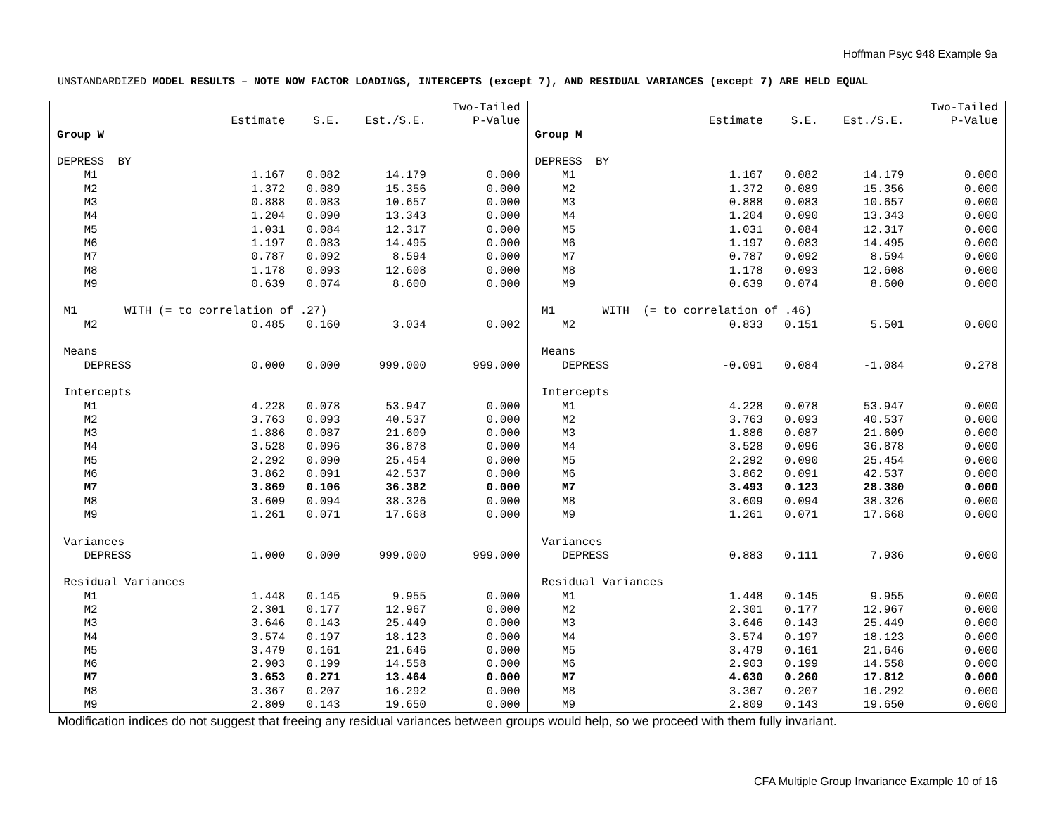Hoffman Psyc 948 Example 9a
UNSTANDARDIZED MODEL RESULTS – NOTE NOW FACTOR LOADINGS, INTERCEPTS (except 7), AND RESIDUAL VARIANCES (except 7) ARE HELD EQUAL
| | | | | Two-Tailed |
| | Estimate | S.E. | Est./S.E. | P-Value |
| Group W | | | | |
| DEPRESS BY | | | | |
| M1 | 1.167 | 0.082 | 14.179 | 0.000 |
| M2 | 1.372 | 0.089 | 15.356 | 0.000 |
| M3 | 0.888 | 0.083 | 10.657 | 0.000 |
| M4 | 1.204 | 0.090 | 13.343 | 0.000 |
| M5 | 1.031 | 0.084 | 12.317 | 0.000 |
| M6 | 1.197 | 0.083 | 14.495 | 0.000 |
| M7 | 0.787 | 0.092 | 8.594 | 0.000 |
| M8 | 1.178 | 0.093 | 12.608 | 0.000 |
| M9 | 0.639 | 0.074 | 8.600 | 0.000 |
| M1 WITH (= to correlation of .27) | | | | |
| M2 | 0.485 | 0.160 | 3.034 | 0.002 |
| Means | | | | |
| DEPRESS | 0.000 | 0.000 | 999.000 | 999.000 |
| Intercepts | | | | |
| M1 | 4.228 | 0.078 | 53.947 | 0.000 |
| M2 | 3.763 | 0.093 | 40.537 | 0.000 |
| M3 | 1.886 | 0.087 | 21.609 | 0.000 |
| M4 | 3.528 | 0.096 | 36.878 | 0.000 |
| M5 | 2.292 | 0.090 | 25.454 | 0.000 |
| M6 | 3.862 | 0.091 | 42.537 | 0.000 |
| M7 | 3.869 | 0.106 | 36.382 | 0.000 |
| M8 | 3.609 | 0.094 | 38.326 | 0.000 |
| M9 | 1.261 | 0.071 | 17.668 | 0.000 |
| Variances | | | | |
| DEPRESS | 1.000 | 0.000 | 999.000 | 999.000 |
| Residual Variances | | | | |
| M1 | 1.448 | 0.145 | 9.955 | 0.000 |
| M2 | 2.301 | 0.177 | 12.967 | 0.000 |
| M3 | 3.646 | 0.143 | 25.449 | 0.000 |
| M4 | 3.574 | 0.197 | 18.123 | 0.000 |
| M5 | 3.479 | 0.161 | 21.646 | 0.000 |
| M6 | 2.903 | 0.199 | 14.558 | 0.000 |
| M7 | 3.653 | 0.271 | 13.464 | 0.000 |
| M8 | 3.367 | 0.207 | 16.292 | 0.000 |
| M9 | 2.809 | 0.143 | 19.650 | 0.000 |
| | | | | Two-Tailed |
| | Estimate | S.E. | Est./S.E. | P-Value |
| Group M | | | | |
| DEPRESS BY | | | | |
| M1 | 1.167 | 0.082 | 14.179 | 0.000 |
| M2 | 1.372 | 0.089 | 15.356 | 0.000 |
| M3 | 0.888 | 0.083 | 10.657 | 0.000 |
| M4 | 1.204 | 0.090 | 13.343 | 0.000 |
| M5 | 1.031 | 0.084 | 12.317 | 0.000 |
| M6 | 1.197 | 0.083 | 14.495 | 0.000 |
| M7 | 0.787 | 0.092 | 8.594 | 0.000 |
| M8 | 1.178 | 0.093 | 12.608 | 0.000 |
| M9 | 0.639 | 0.074 | 8.600 | 0.000 |
| M1 WITH (= to correlation of .46) | | | | |
| M2 | 0.833 | 0.151 | 5.501 | 0.000 |
| Means | | | | |
| DEPRESS | -0.091 | 0.084 | -1.084 | 0.278 |
| Intercepts | | | | |
| M1 | 4.228 | 0.078 | 53.947 | 0.000 |
| M2 | 3.763 | 0.093 | 40.537 | 0.000 |
| M3 | 1.886 | 0.087 | 21.609 | 0.000 |
| M4 | 3.528 | 0.096 | 36.878 | 0.000 |
| M5 | 2.292 | 0.090 | 25.454 | 0.000 |
| M6 | 3.862 | 0.091 | 42.537 | 0.000 |
| M7 | 3.493 | 0.123 | 28.380 | 0.000 |
| M8 | 3.609 | 0.094 | 38.326 | 0.000 |
| M9 | 1.261 | 0.071 | 17.668 | 0.000 |
| Variances | | | | |
| DEPRESS | 0.883 | 0.111 | 7.936 | 0.000 |
| Residual Variances | | | | |
| M1 | 1.448 | 0.145 | 9.955 | 0.000 |
| M2 | 2.301 | 0.177 | 12.967 | 0.000 |
| M3 | 3.646 | 0.143 | 25.449 | 0.000 |
| M4 | 3.574 | 0.197 | 18.123 | 0.000 |
| M5 | 3.479 | 0.161 | 21.646 | 0.000 |
| M6 | 2.903 | 0.199 | 14.558 | 0.000 |
| M7 | 4.630 | 0.260 | 17.812 | 0.000 |
| M8 | 3.367 | 0.207 | 16.292 | 0.000 |
| M9 | 2.809 | 0.143 | 19.650 | 0.000 |
Modification indices do not suggest that freeing any residual variances between groups would help, so we proceed with them fully invariant.
CFA Multiple Group Invariance Example 10 of 16